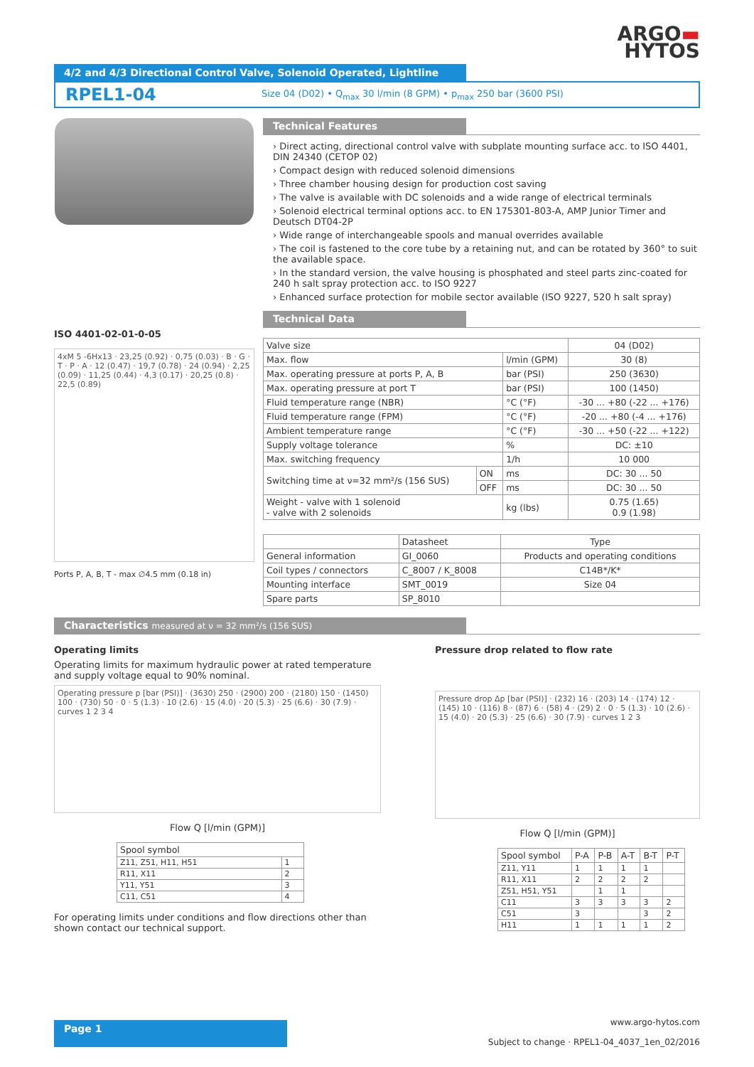ARGO▬
HYTOS
4/2 and 4/3 Directional Control Valve, Solenoid Operated, Lightline
RPEL1-04
Size 04 (D02) • Q<sub>max</sub> 30 l/min (8 GPM) • p<sub>max</sub> 250 bar (3600 PSI)
ISO 4401-02-01-0-05
4xM 5 -6Hx13 · 23,25 (0.92) · 0,75 (0.03) · B · G · T · P · A · 12 (0.47) · 19,7 (0.78) · 24 (0.94) · 2,25 (0.09) · 11,25 (0.44) · 4,3 (0.17) · 20,25 (0.8) · 22,5 (0.89)
Ports P, A, B, T - max ∅4.5 mm (0.18 in)
Technical Features
› Direct acting, directional control valve with subplate mounting surface acc. to ISO 4401, DIN 24340 (CETOP 02)
› Compact design with reduced solenoid dimensions
› Three chamber housing design for production cost saving
› The valve is available with DC solenoids and a wide range of electrical terminals
› Solenoid electrical terminal options acc. to EN 175301-803-A, AMP Junior Timer and Deutsch DT04-2P
› Wide range of interchangeable spools and manual overrides available
› The coil is fastened to the core tube by a retaining nut, and can be rotated by 360° to suit the available space.
› In the standard version, the valve housing is phosphated and steel parts zinc-coated for 240 h salt spray protection acc. to ISO 9227
› Enhanced surface protection for mobile sector available (ISO 9227, 520 h salt spray)
Technical Data
| Valve size | | | 04 (D02) |
| Max. flow | | l/min (GPM) | 30 (8) |
| Max. operating pressure at ports P, A, B | | bar (PSI) | 250 (3630) |
| Max. operating pressure at port T | | bar (PSI) | 100 (1450) |
| Fluid temperature range (NBR) | | °C (°F) | -30 ... +80 (-22 ... +176) |
| Fluid temperature range (FPM) | | °C (°F) | -20 ... +80 (-4 ... +176) |
| Ambient temperature range | | °C (°F) | -30 ... +50 (-22 ... +122) |
| Supply voltage tolerance | | % | DC: ±10 |
| Max. switching frequency | | 1/h | 10 000 |
| Switching time at ν=32 mm²/s (156 SUS) | ON | ms | DC: 30 ... 50 |
| | OFF | ms | DC: 30 ... 50 |
| Weight - valve with 1 solenoid - valve with 2 solenoids | | kg (lbs) | 0.75 (1.65) 0.9 (1.98) |
| | Datasheet | Type |
| --- | --- | --- |
| General information | GI_0060 | Products and operating conditions |
| Coil types / connectors | C_8007 / K_8008 | C14B*/K* |
| Mounting interface | SMT_0019 | Size 04 |
| Spare parts | SP_8010 | |
Characteristics measured at ν = 32 mm²/s (156 SUS)
Operating limits
Operating limits for maximum hydraulic power at rated temperature and supply voltage equal to 90% nominal.
Operating pressure p [bar (PSI)] · (3630) 250 · (2900) 200 · (2180) 150 · (1450) 100 · (730) 50 · 0 · 5 (1.3) · 10 (2.6) · 15 (4.0) · 20 (5.3) · 25 (6.6) · 30 (7.9) · curves 1 2 3 4
Flow Q [l/min (GPM)]
| Spool symbol | |
| --- | --- |
| Z11, Z51, H11, H51 | 1 |
| R11, X11 | 2 |
| Y11, Y51 | 3 |
| C11, C51 | 4 |
For operating limits under conditions and flow directions other than shown contact our technical support.
Pressure drop related to flow rate
Pressure drop Δp [bar (PSI)] · (232) 16 · (203) 14 · (174) 12 · (145) 10 · (116) 8 · (87) 6 · (58) 4 · (29) 2 · 0 · 5 (1.3) · 10 (2.6) · 15 (4.0) · 20 (5.3) · 25 (6.6) · 30 (7.9) · curves 1 2 3
Flow Q [l/min (GPM)]
| Spool symbol | P-A | P-B | A-T | B-T | P-T |
| --- | --- | --- | --- | --- | --- |
| Z11, Y11 | 1 | 1 | 1 | 1 | |
| R11, X11 | 2 | 2 | 2 | 2 | |
| Z51, H51, Y51 | | 1 | 1 | | |
| C11 | 3 | 3 | 3 | 3 | 2 |
| C51 | 3 | | | 3 | 2 |
| H11 | 1 | 1 | 1 | 1 | 2 |
Page 1
www.argo-hytos.com
Subject to change · RPEL1-04_4037_1en_02/2016